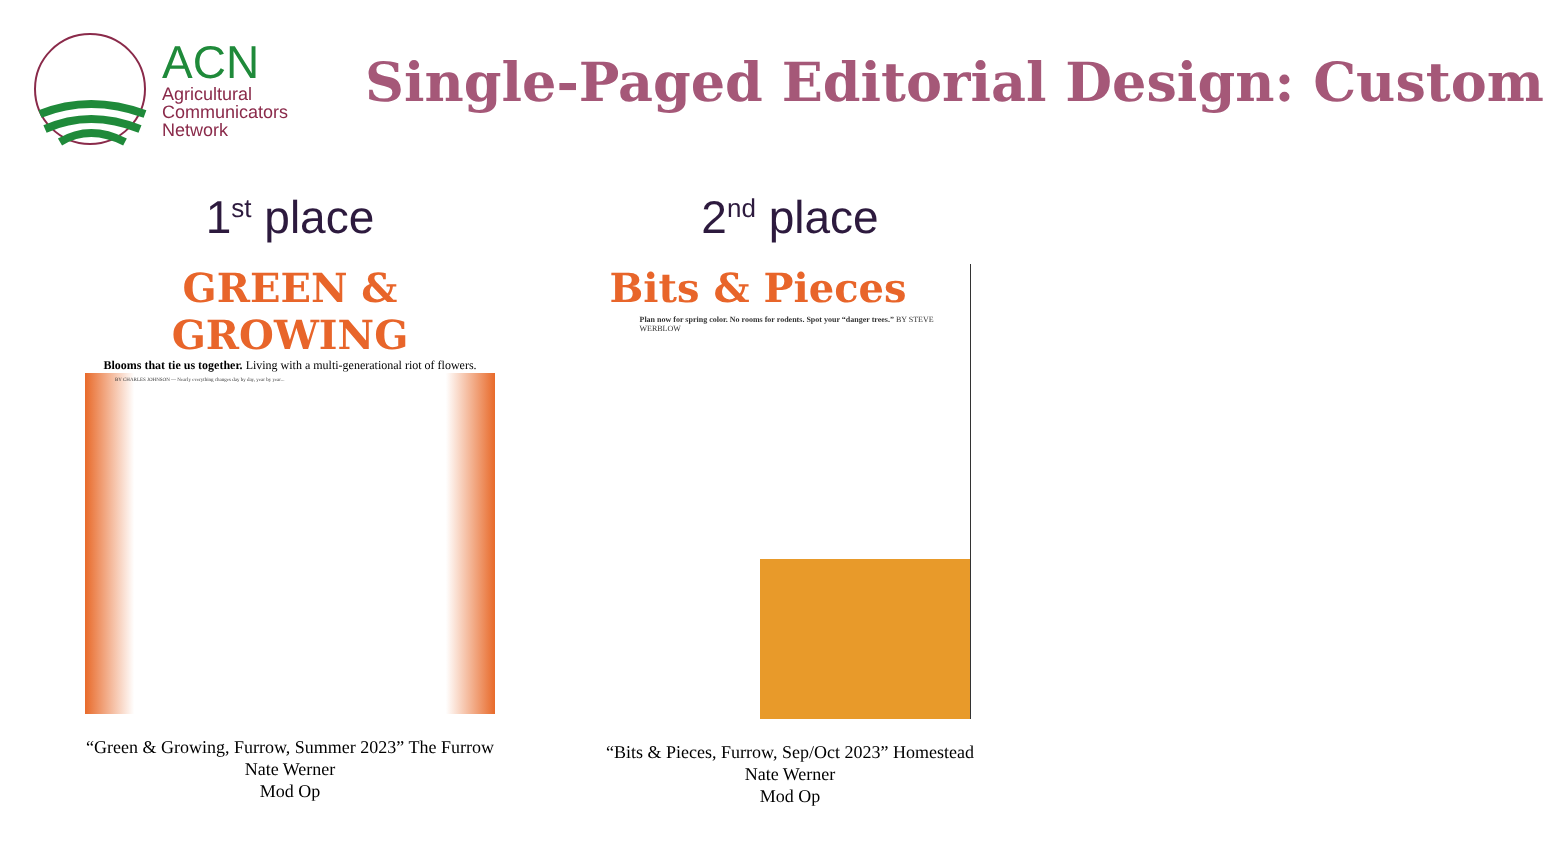ACN
Agricultural
Communicators
Network
Single-Paged Editorial Design: Custom
1<sup>st</sup> place
GREEN & GROWING
Blooms that tie us together. Living with a multi-generational riot of flowers.
BY CHARLES JOHNSON — Nearly everything changes day by day, year by year...
“Green & Growing, Furrow, Summer 2023” The Furrow
Nate Werner
Mod Op
2<sup>nd</sup> place
Bits & Pieces
Plan now for spring color. No rooms for rodents. Spot your “danger trees.” BY STEVE WERBLOW
“Bits & Pieces, Furrow, Sep/Oct 2023” Homestead
Nate Werner
Mod Op